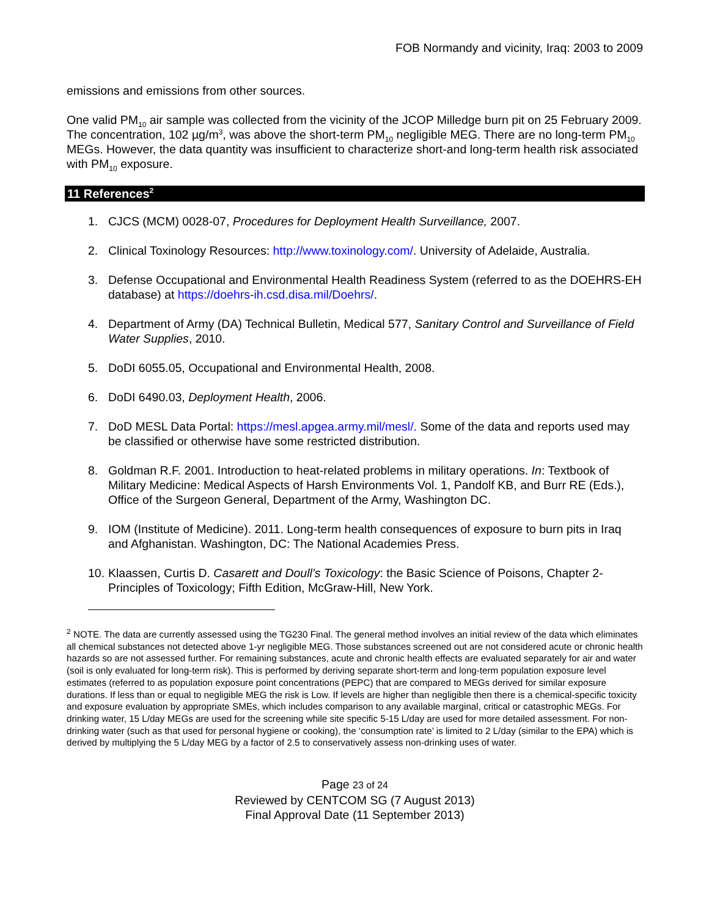FOB Normandy and vicinity, Iraq: 2003 to 2009
emissions and emissions from other sources.
One valid PM<sub>10</sub> air sample was collected from the vicinity of the JCOP Milledge burn pit on 25 February 2009. The concentration, 102 µg/m<sup>3</sup>, was above the short-term PM<sub>10</sub> negligible MEG. There are no long-term PM<sub>10</sub> MEGs. However, the data quantity was insufficient to characterize short-and long-term health risk associated with PM<sub>10</sub> exposure.
11 References<sup>2</sup>
1. CJCS (MCM) 0028-07, Procedures for Deployment Health Surveillance, 2007.
2. Clinical Toxinology Resources: http://www.toxinology.com/. University of Adelaide, Australia.
3. Defense Occupational and Environmental Health Readiness System (referred to as the DOEHRS-EH database) at https://doehrs-ih.csd.disa.mil/Doehrs/.
4. Department of Army (DA) Technical Bulletin, Medical 577, Sanitary Control and Surveillance of Field Water Supplies, 2010.
5. DoDI 6055.05, Occupational and Environmental Health, 2008.
6. DoDI 6490.03, Deployment Health, 2006.
7. DoD MESL Data Portal: https://mesl.apgea.army.mil/mesl/. Some of the data and reports used may be classified or otherwise have some restricted distribution.
8. Goldman R.F. 2001. Introduction to heat-related problems in military operations. In: Textbook of Military Medicine: Medical Aspects of Harsh Environments Vol. 1, Pandolf KB, and Burr RE (Eds.), Office of the Surgeon General, Department of the Army, Washington DC.
9. IOM (Institute of Medicine). 2011. Long-term health consequences of exposure to burn pits in Iraq and Afghanistan. Washington, DC: The National Academies Press.
10. Klaassen, Curtis D. Casarett and Doull’s Toxicology: the Basic Science of Poisons, Chapter 2- Principles of Toxicology; Fifth Edition, McGraw-Hill, New York.
<sup>2</sup> NOTE. The data are currently assessed using the TG230 Final. The general method involves an initial review of the data which eliminates all chemical substances not detected above 1-yr negligible MEG. Those substances screened out are not considered acute or chronic health hazards so are not assessed further. For remaining substances, acute and chronic health effects are evaluated separately for air and water (soil is only evaluated for long-term risk). This is performed by deriving separate short-term and long-term population exposure level estimates (referred to as population exposure point concentrations (PEPC) that are compared to MEGs derived for similar exposure durations. If less than or equal to negligible MEG the risk is Low. If levels are higher than negligible then there is a chemical-specific toxicity and exposure evaluation by appropriate SMEs, which includes comparison to any available marginal, critical or catastrophic MEGs. For drinking water, 15 L/day MEGs are used for the screening while site specific 5-15 L/day are used for more detailed assessment. For non-drinking water (such as that used for personal hygiene or cooking), the ‘consumption rate’ is limited to 2 L/day (similar to the EPA) which is derived by multiplying the 5 L/day MEG by a factor of 2.5 to conservatively assess non-drinking uses of water.
Page 23 of 24
Reviewed by CENTCOM SG (7 August 2013)
Final Approval Date (11 September 2013)